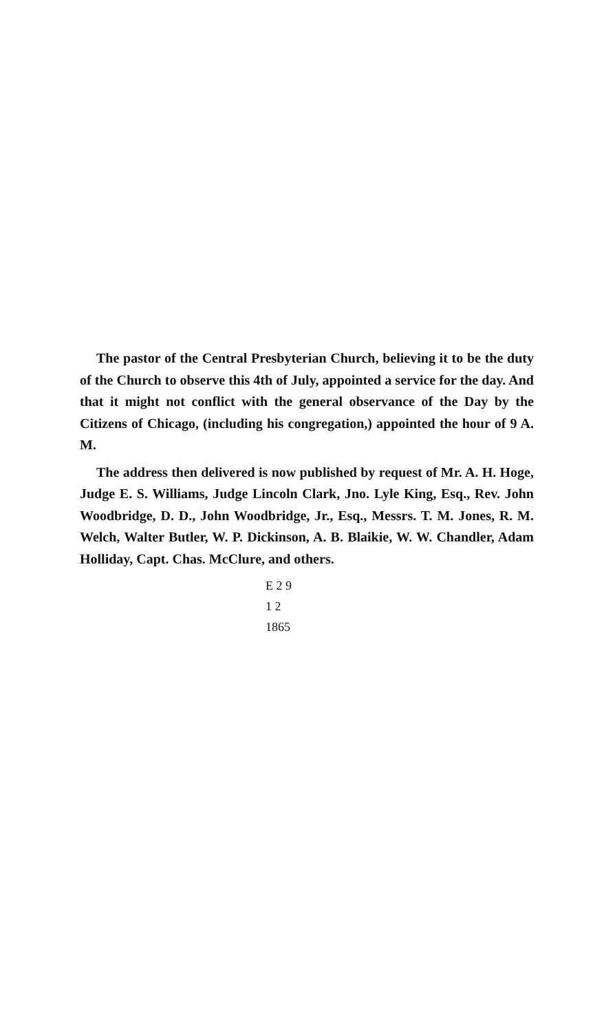The pastor of the Central Presbyterian Church, believing it to be the duty of the Church to observe this 4th of July, appointed a service for the day. And that it might not conflict with the general observance of the Day by the Citizens of Chicago, (including his congregation,) appointed the hour of 9 A. M.
The address then delivered is now published by request of Mr. A. H. Hoge, Judge E. S. Williams, Judge Lincoln Clark, Jno. Lyle King, Esq., Rev. John Woodbridge, D. D., John Woodbridge, Jr., Esq., Messrs. T. M. Jones, R. M. Welch, Walter Butler, W. P. Dickinson, A. B. Blaikie, W. W. Chandler, Adam Holliday, Capt. Chas. McClure, and others.
E 2 9
1 2
1865